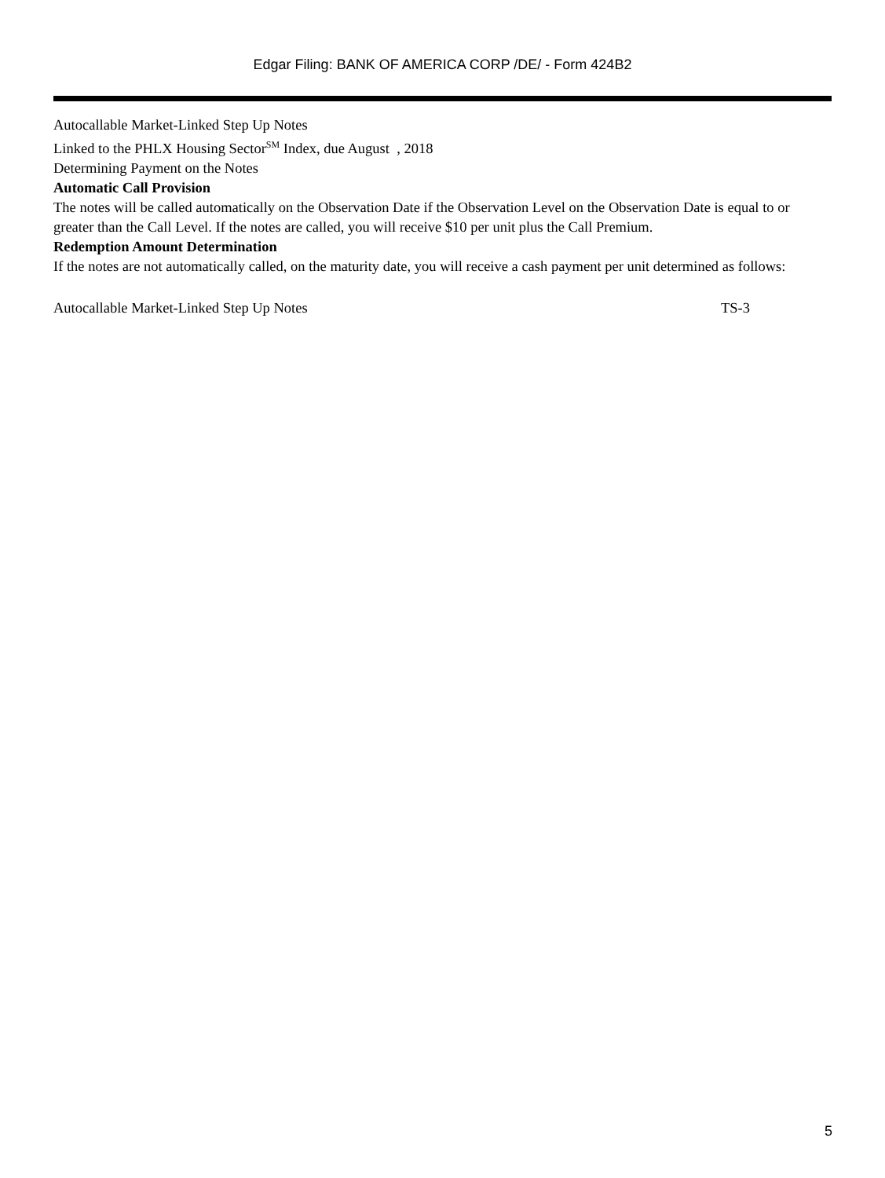Edgar Filing: BANK OF AMERICA CORP /DE/ - Form 424B2
Autocallable Market-Linked Step Up Notes
Linked to the PHLX Housing Sector<sup>SM</sup> Index, due August , 2018
Determining Payment on the Notes
Automatic Call Provision
The notes will be called automatically on the Observation Date if the Observation Level on the Observation Date is equal to or greater than the Call Level. If the notes are called, you will receive $10 per unit plus the Call Premium.
Redemption Amount Determination
If the notes are not automatically called, on the maturity date, you will receive a cash payment per unit determined as follows:
Autocallable Market-Linked Step Up Notes TS-3
5